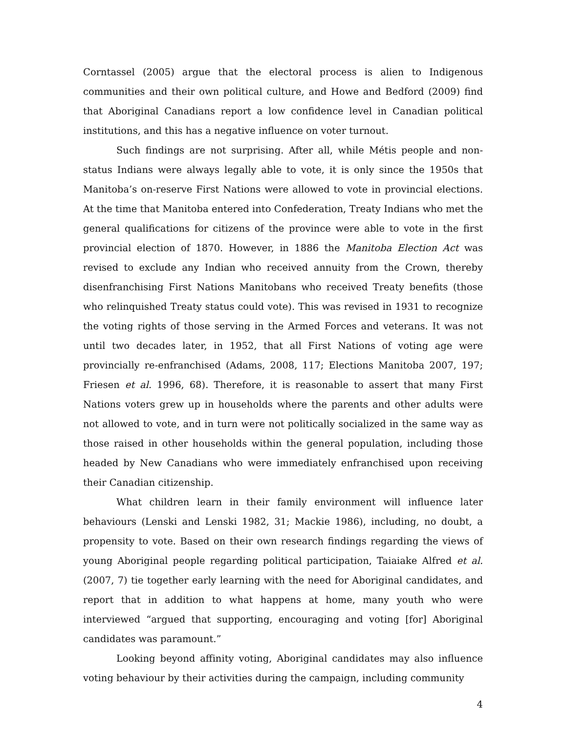Corntassel (2005) argue that the electoral process is alien to Indigenous communities and their own political culture, and Howe and Bedford (2009) find that Aboriginal Canadians report a low confidence level in Canadian political institutions, and this has a negative influence on voter turnout.
Such findings are not surprising. After all, while Métis people and non-status Indians were always legally able to vote, it is only since the 1950s that Manitoba’s on-reserve First Nations were allowed to vote in provincial elections. At the time that Manitoba entered into Confederation, Treaty Indians who met the general qualifications for citizens of the province were able to vote in the first provincial election of 1870. However, in 1886 the Manitoba Election Act was revised to exclude any Indian who received annuity from the Crown, thereby disenfranchising First Nations Manitobans who received Treaty benefits (those who relinquished Treaty status could vote). This was revised in 1931 to recognize the voting rights of those serving in the Armed Forces and veterans. It was not until two decades later, in 1952, that all First Nations of voting age were provincially re-enfranchised (Adams, 2008, 117; Elections Manitoba 2007, 197; Friesen et al. 1996, 68). Therefore, it is reasonable to assert that many First Nations voters grew up in households where the parents and other adults were not allowed to vote, and in turn were not politically socialized in the same way as those raised in other households within the general population, including those headed by New Canadians who were immediately enfranchised upon receiving their Canadian citizenship.
What children learn in their family environment will influence later behaviours (Lenski and Lenski 1982, 31; Mackie 1986), including, no doubt, a propensity to vote. Based on their own research findings regarding the views of young Aboriginal people regarding political participation, Taiaiake Alfred et al. (2007, 7) tie together early learning with the need for Aboriginal candidates, and report that in addition to what happens at home, many youth who were interviewed “argued that supporting, encouraging and voting [for] Aboriginal candidates was paramount.”
Looking beyond affinity voting, Aboriginal candidates may also influence voting behaviour by their activities during the campaign, including community
4